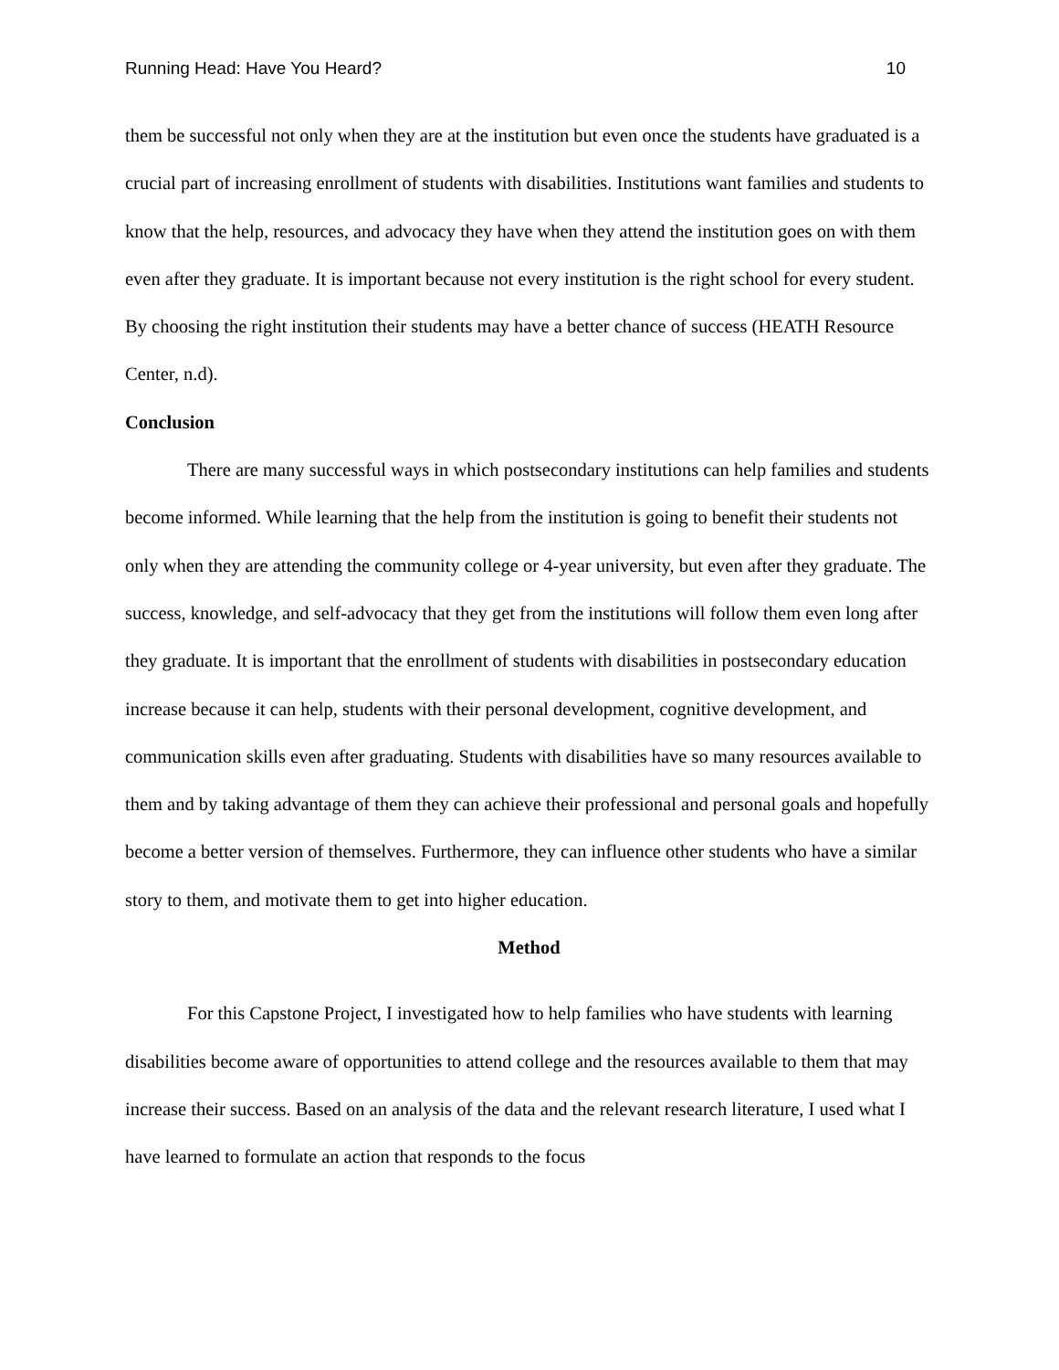Running Head: Have You Heard? 10
them be successful not only when they are at the institution but even once the students have graduated is a crucial part of increasing enrollment of students with disabilities. Institutions want families and students to know that the help, resources, and advocacy they have when they attend the institution goes on with them even after they graduate. It is important because not every institution is the right school for every student. By choosing the right institution their students may have a better chance of success (HEATH Resource Center, n.d).
Conclusion
There are many successful ways in which postsecondary institutions can help families and students become informed. While learning that the help from the institution is going to benefit their students not only when they are attending the community college or 4-year university, but even after they graduate. The success, knowledge, and self-advocacy that they get from the institutions will follow them even long after they graduate. It is important that the enrollment of students with disabilities in postsecondary education increase because it can help, students with their personal development, cognitive development, and communication skills even after graduating. Students with disabilities have so many resources available to them and by taking advantage of them they can achieve their professional and personal goals and hopefully become a better version of themselves. Furthermore, they can influence other students who have a similar story to them, and motivate them to get into higher education.
Method
For this Capstone Project, I investigated how to help families who have students with learning disabilities become aware of opportunities to attend college and the resources available to them that may increase their success. Based on an analysis of the data and the relevant research literature, I used what I have learned to formulate an action that responds to the focus